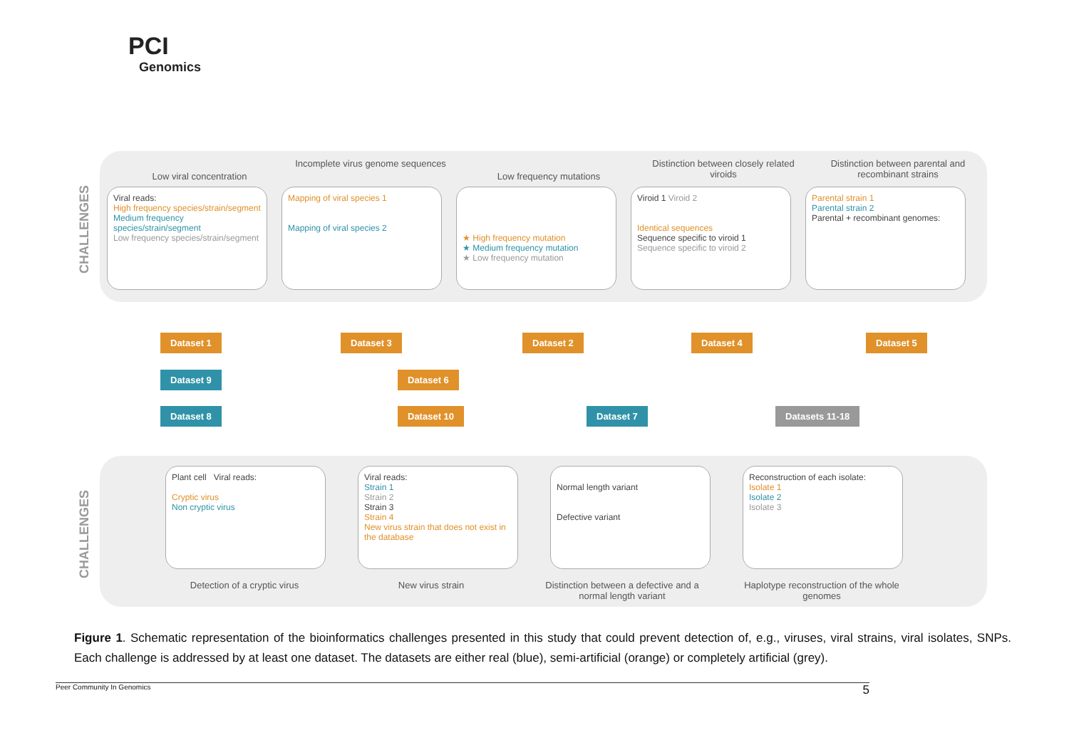PCI
Genomics
CHALLENGES
CHALLENGES
Low viral concentration
Incomplete virus genome sequences
Low frequency mutations
Distinction between closely related viroids
Distinction between parental and recombinant strains
Viral reads:
High frequency species/strain/segment
Medium frequency species/strain/segment
Low frequency species/strain/segment
Mapping of viral species 1
Mapping of viral species 2
★ High frequency mutation
★ Medium frequency mutation
★ Low frequency mutation
Viroid 1 Viroid 2
Identical sequences
Sequence specific to viroid 1
Sequence specific to viroid 2
Parental strain 1
Parental strain 2
Parental + recombinant genomes:
Dataset 1 Dataset 3 Dataset 2 Dataset 4 Dataset 5
Dataset 9 Dataset 6
Dataset 8 Dataset 10 Dataset 7 Datasets 11-18
Plant cell Viral reads:
Cryptic virus
Non cryptic virus
Viral reads:
Strain 1
Strain 2
Strain 3
Strain 4
New virus strain that does not exist in the database
Normal length variant
Defective variant
Reconstruction of each isolate:
Isolate 1
Isolate 2
Isolate 3
Detection of a cryptic virus New virus strain
Distinction between a defective and a normal length variant
Haplotype reconstruction of the whole genomes
Figure 1. Schematic representation of the bioinformatics challenges presented in this study that could prevent detection of, e.g., viruses, viral strains, viral isolates, SNPs. Each challenge is addressed by at least one dataset. The datasets are either real (blue), semi-artificial (orange) or completely artificial (grey).
Peer Community In Genomics 5